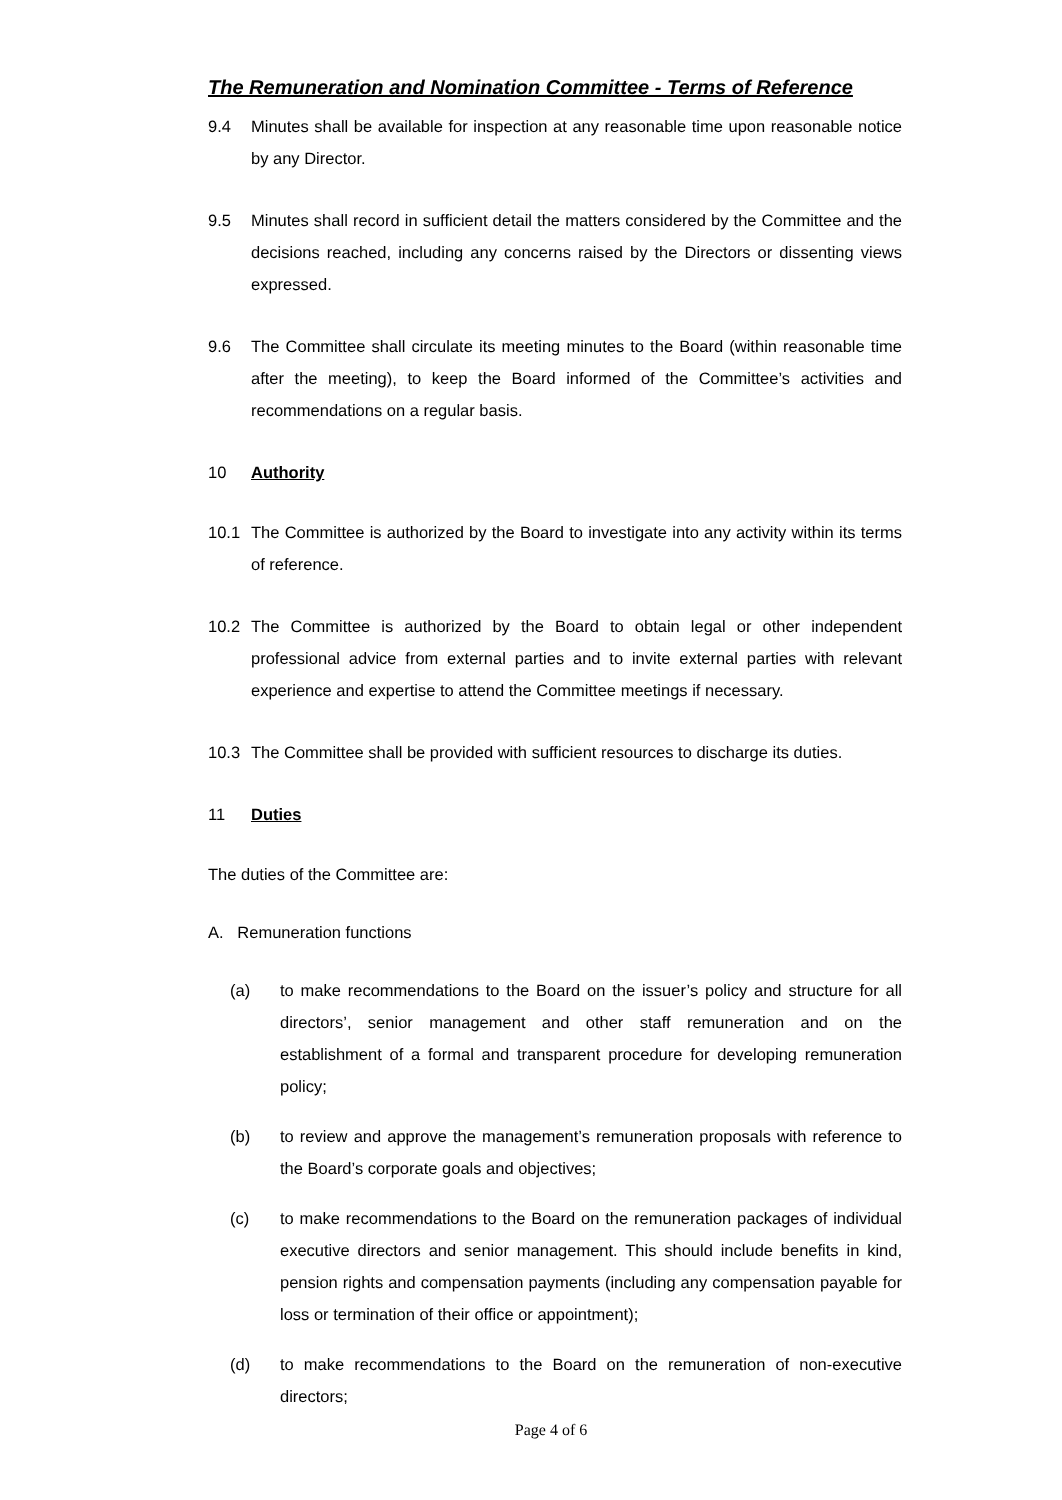The Remuneration and Nomination Committee - Terms of Reference
9.4 Minutes shall be available for inspection at any reasonable time upon reasonable notice by any Director.
9.5 Minutes shall record in sufficient detail the matters considered by the Committee and the decisions reached, including any concerns raised by the Directors or dissenting views expressed.
9.6 The Committee shall circulate its meeting minutes to the Board (within reasonable time after the meeting), to keep the Board informed of the Committee’s activities and recommendations on a regular basis.
10 Authority
10.1 The Committee is authorized by the Board to investigate into any activity within its terms of reference.
10.2 The Committee is authorized by the Board to obtain legal or other independent professional advice from external parties and to invite external parties with relevant experience and expertise to attend the Committee meetings if necessary.
10.3 The Committee shall be provided with sufficient resources to discharge its duties.
11 Duties
The duties of the Committee are:
A. Remuneration functions
(a) to make recommendations to the Board on the issuer’s policy and structure for all directors’, senior management and other staff remuneration and on the establishment of a formal and transparent procedure for developing remuneration policy;
(b) to review and approve the management’s remuneration proposals with reference to the Board’s corporate goals and objectives;
(c) to make recommendations to the Board on the remuneration packages of individual executive directors and senior management. This should include benefits in kind, pension rights and compensation payments (including any compensation payable for loss or termination of their office or appointment);
(d) to make recommendations to the Board on the remuneration of non-executive directors;
Page 4 of 6